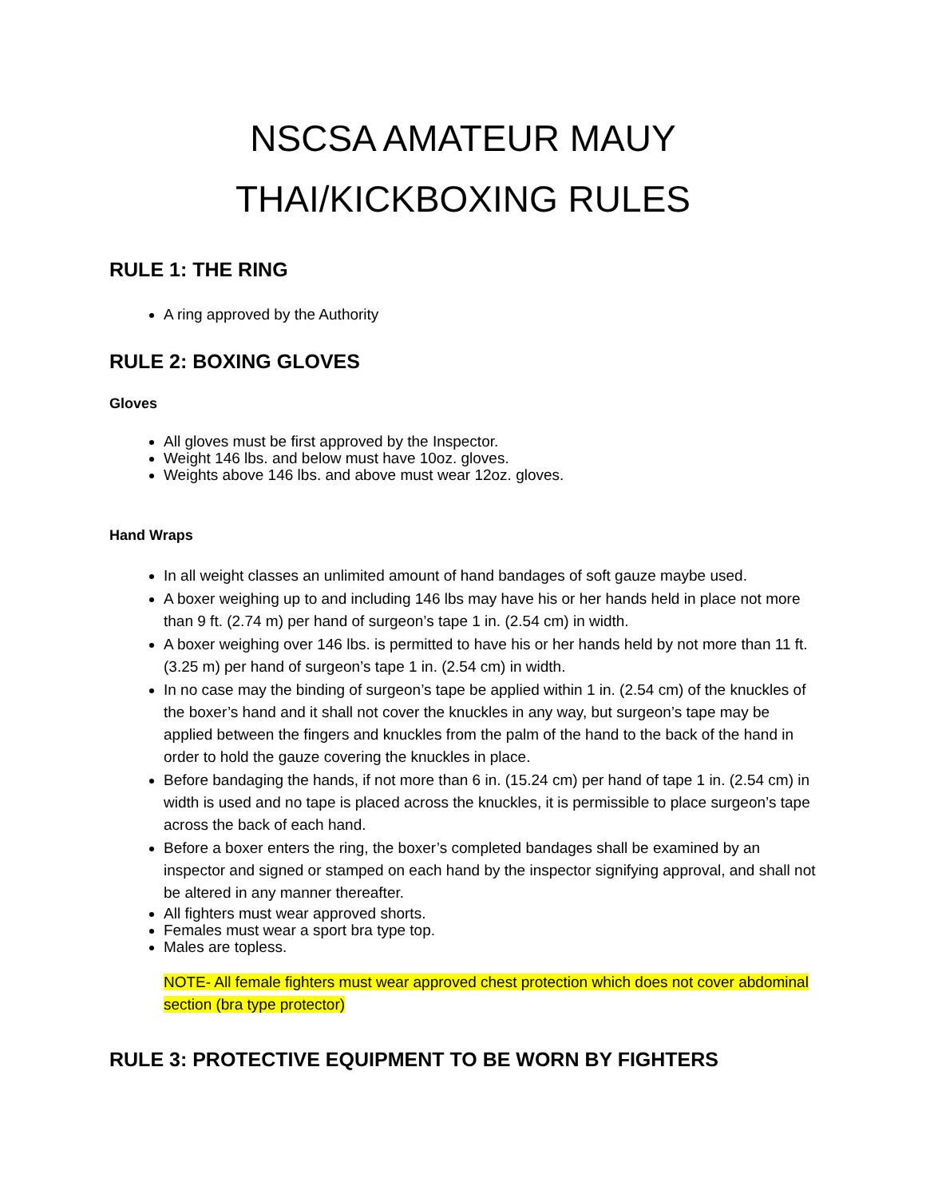NSCSA AMATEUR MAUY
THAI/KICKBOXING RULES
RULE 1: THE RING
A ring approved by the Authority
RULE 2: BOXING GLOVES
Gloves
All gloves must be first approved by the Inspector.
Weight 146 lbs. and below must have 10oz. gloves.
Weights above 146 lbs. and above must wear 12oz. gloves.
Hand Wraps
In all weight classes an unlimited amount of hand bandages of soft gauze maybe used.
A boxer weighing up to and including 146 lbs may have his or her hands held in place not more than 9 ft. (2.74 m) per hand of surgeon’s tape 1 in. (2.54 cm) in width.
A boxer weighing over 146 lbs. is permitted to have his or her hands held by not more than 11 ft. (3.25 m) per hand of surgeon’s tape 1 in. (2.54 cm) in width.
In no case may the binding of surgeon’s tape be applied within 1 in. (2.54 cm) of the knuckles of the boxer’s hand and it shall not cover the knuckles in any way, but surgeon’s tape may be applied between the fingers and knuckles from the palm of the hand to the back of the hand in order to hold the gauze covering the knuckles in place.
Before bandaging the hands, if not more than 6 in. (15.24 cm) per hand of tape 1 in. (2.54 cm) in width is used and no tape is placed across the knuckles, it is permissible to place surgeon’s tape across the back of each hand.
Before a boxer enters the ring, the boxer’s completed bandages shall be examined by an inspector and signed or stamped on each hand by the inspector signifying approval, and shall not be altered in any manner thereafter.
All fighters must wear approved shorts.
Females must wear a sport bra type top.
Males are topless.
NOTE- All female fighters must wear approved chest protection which does not cover abdominal section (bra type protector)
RULE 3: PROTECTIVE EQUIPMENT TO BE WORN BY FIGHTERS